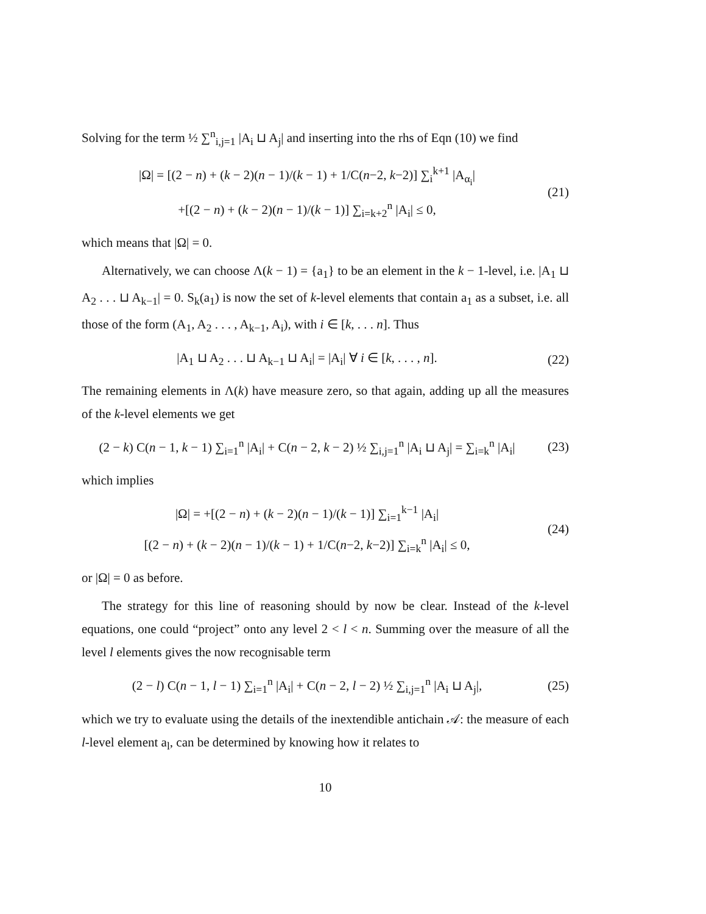Solving for the term ½ ∑<sup>n</sup><sub>i,j=1</sub> |A<sub>i</sub> ⊔ A<sub>j</sub>| and inserting into the rhs of Eqn (10) we find
|Ω| = [(2 − n) + (k − 2)(n − 1)/(k − 1) + 1/C(n−2, k−2)] ∑<sub>i</sub><sup>k+1</sup> |A<sub>α<sub>i</sub></sub>|
+[(2 − n) + (k − 2)(n − 1)/(k − 1)] ∑<sub>i=k+2</sub><sup>n</sup> |A<sub>i</sub>| ≤ 0,
(21)
which means that |Ω| = 0.
Alternatively, we can choose Λ(k − 1) = {a<sub>1</sub>} to be an element in the k − 1-level, i.e. |A<sub>1</sub> ⊔ A<sub>2</sub> . . . ⊔ A<sub>k−1</sub>| = 0. S<sub>k</sub>(a<sub>1</sub>) is now the set of k-level elements that contain a<sub>1</sub> as a subset, i.e. all those of the form (A<sub>1</sub>, A<sub>2</sub> . . . , A<sub>k−1</sub>, A<sub>i</sub>), with i ∈ [k, . . . n]. Thus
|A<sub>1</sub> ⊔ A<sub>2</sub> . . . ⊔ A<sub>k−1</sub> ⊔ A<sub>i</sub>| = |A<sub>i</sub>| ∀ i ∈ [k, . . . , n].
(22)
The remaining elements in Λ(k) have measure zero, so that again, adding up all the measures of the k-level elements we get
(2 − k) C(n − 1, k − 1) ∑<sub>i=1</sub><sup>n</sup> |A<sub>i</sub>| + C(n − 2, k − 2) ½ ∑<sub>i,j=1</sub><sup>n</sup> |A<sub>i</sub> ⊔ A<sub>j</sub>| = ∑<sub>i=k</sub><sup>n</sup> |A<sub>i</sub>|
(23)
which implies
|Ω| = +[(2 − n) + (k − 2)(n − 1)/(k − 1)] ∑<sub>i=1</sub><sup>k−1</sup> |A<sub>i</sub>|
[(2 − n) + (k − 2)(n − 1)/(k − 1) + 1/C(n−2, k−2)] ∑<sub>i=k</sub><sup>n</sup> |A<sub>i</sub>| ≤ 0,
(24)
or |Ω| = 0 as before.
The strategy for this line of reasoning should by now be clear. Instead of the k-level equations, one could “project” onto any level 2 < l < n. Summing over the measure of all the level l elements gives the now recognisable term
(2 − l) C(n − 1, l − 1) ∑<sub>i=1</sub><sup>n</sup> |A<sub>i</sub>| + C(n − 2, l − 2) ½ ∑<sub>i,j=1</sub><sup>n</sup> |A<sub>i</sub> ⊔ A<sub>j</sub>|,
(25)
which we try to evaluate using the details of the inextendible antichain 𝒜: the measure of each l-level element a<sub>l</sub>, can be determined by knowing how it relates to
10